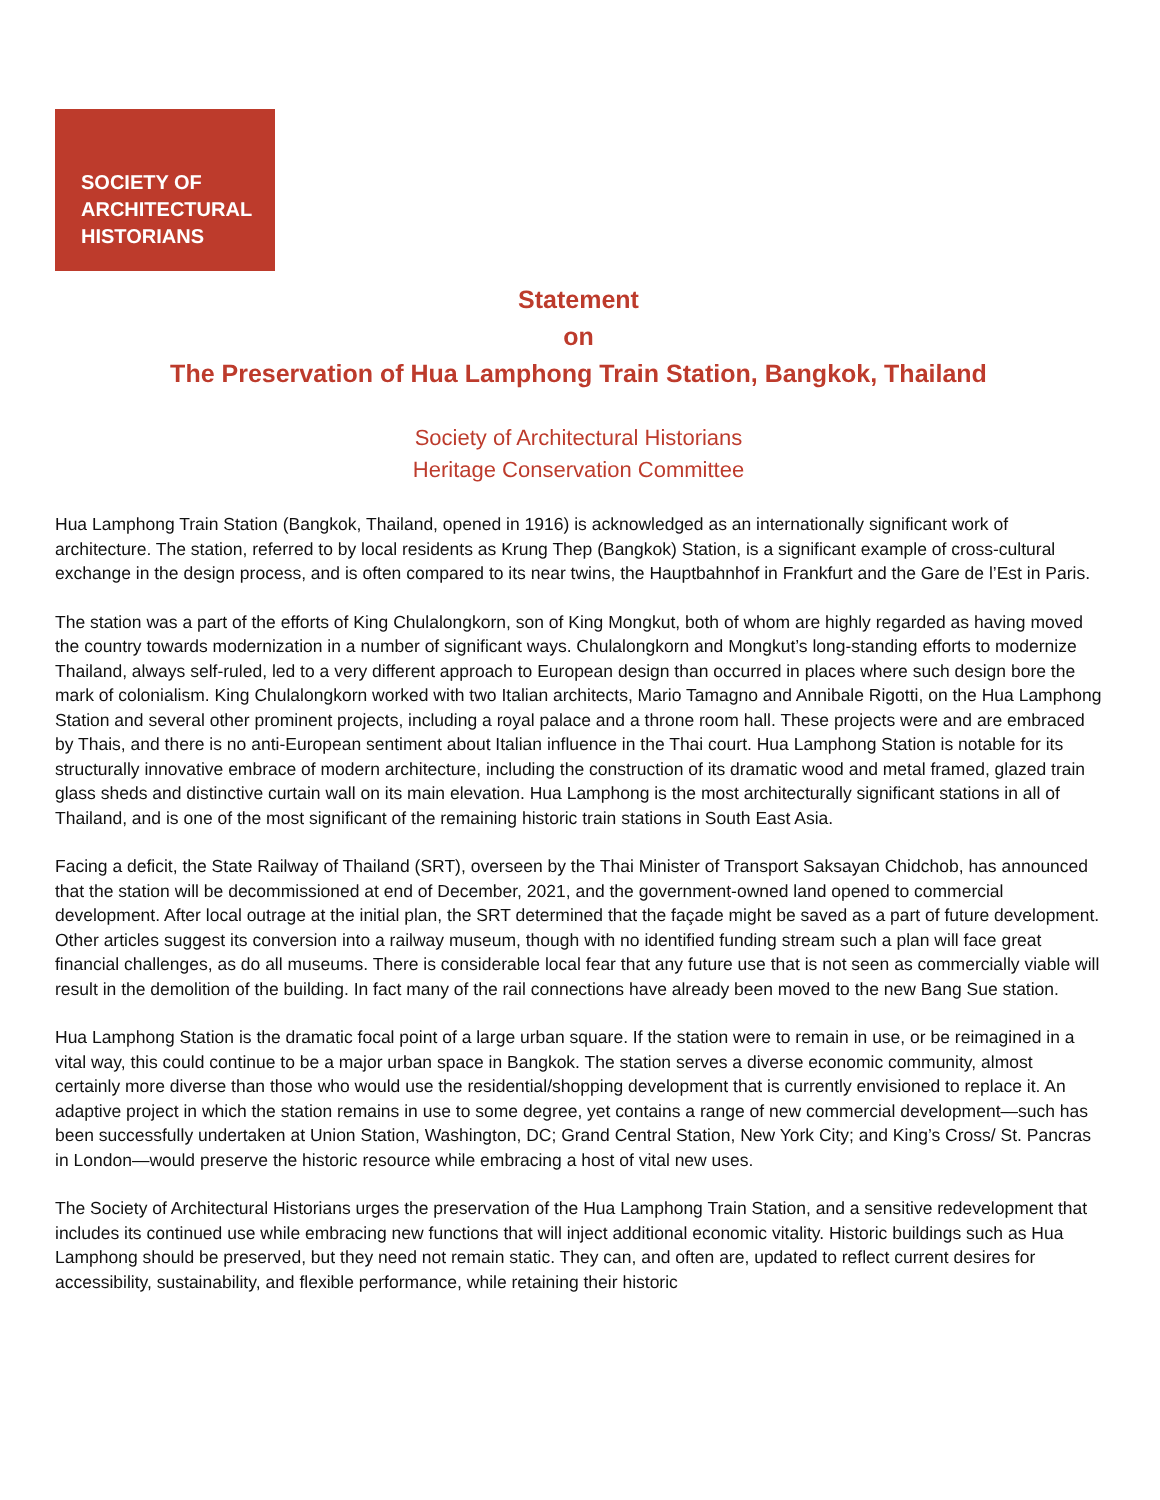SOCIETY OF
ARCHITECTURAL
HISTORIANS
Statement
on
The Preservation of Hua Lamphong Train Station, Bangkok, Thailand
Society of Architectural Historians
Heritage Conservation Committee
Hua Lamphong Train Station (Bangkok, Thailand, opened in 1916) is acknowledged as an internationally significant work of architecture. The station, referred to by local residents as Krung Thep (Bangkok) Station, is a significant example of cross-cultural exchange in the design process, and is often compared to its near twins, the Hauptbahnhof in Frankfurt and the Gare de l’Est in Paris.
The station was a part of the efforts of King Chulalongkorn, son of King Mongkut, both of whom are highly regarded as having moved the country towards modernization in a number of significant ways. Chulalongkorn and Mongkut’s long-standing efforts to modernize Thailand, always self-ruled, led to a very different approach to European design than occurred in places where such design bore the mark of colonialism. King Chulalongkorn worked with two Italian architects, Mario Tamagno and Annibale Rigotti, on the Hua Lamphong Station and several other prominent projects, including a royal palace and a throne room hall. These projects were and are embraced by Thais, and there is no anti-European sentiment about Italian influence in the Thai court. Hua Lamphong Station is notable for its structurally innovative embrace of modern architecture, including the construction of its dramatic wood and metal framed, glazed train glass sheds and distinctive curtain wall on its main elevation. Hua Lamphong is the most architecturally significant stations in all of Thailand, and is one of the most significant of the remaining historic train stations in South East Asia.
Facing a deficit, the State Railway of Thailand (SRT), overseen by the Thai Minister of Transport Saksayan Chidchob, has announced that the station will be decommissioned at end of December, 2021, and the government-owned land opened to commercial development. After local outrage at the initial plan, the SRT determined that the façade might be saved as a part of future development. Other articles suggest its conversion into a railway museum, though with no identified funding stream such a plan will face great financial challenges, as do all museums. There is considerable local fear that any future use that is not seen as commercially viable will result in the demolition of the building. In fact many of the rail connections have already been moved to the new Bang Sue station.
Hua Lamphong Station is the dramatic focal point of a large urban square. If the station were to remain in use, or be reimagined in a vital way, this could continue to be a major urban space in Bangkok. The station serves a diverse economic community, almost certainly more diverse than those who would use the residential/shopping development that is currently envisioned to replace it. An adaptive project in which the station remains in use to some degree, yet contains a range of new commercial development—such has been successfully undertaken at Union Station, Washington, DC; Grand Central Station, New York City; and King’s Cross/ St. Pancras in London—would preserve the historic resource while embracing a host of vital new uses.
The Society of Architectural Historians urges the preservation of the Hua Lamphong Train Station, and a sensitive redevelopment that includes its continued use while embracing new functions that will inject additional economic vitality. Historic buildings such as Hua Lamphong should be preserved, but they need not remain static. They can, and often are, updated to reflect current desires for accessibility, sustainability, and flexible performance, while retaining their historic